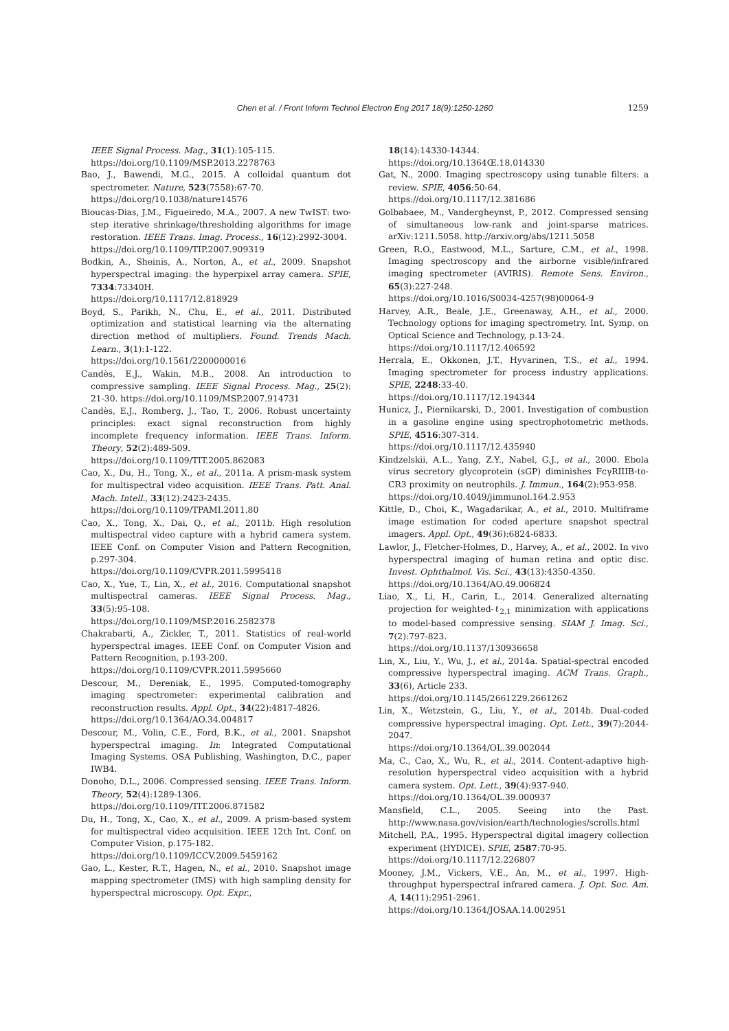Chen et al. / Front Inform Technol Electron Eng 2017 18(9):1250-1260
1259
IEEE Signal Process. Mag., 31(1):105-115.
https://doi.org/10.1109/MSP.2013.2278763
Bao, J., Bawendi, M.G., 2015. A colloidal quantum dot spectrometer. Nature, 523(7558):67-70.
https://doi.org/10.1038/nature14576
Bioucas-Dias, J.M., Figueiredo, M.A., 2007. A new TwIST: two-step iterative shrinkage/thresholding algorithms for image restoration. IEEE Trans. Imag. Process., 16(12):2992-3004.
https://doi.org/10.1109/TIP.2007.909319
Bodkin, A., Sheinis, A., Norton, A., et al., 2009. Snapshot hyperspectral imaging: the hyperpixel array camera. SPIE, 7334:73340H.
https://doi.org/10.1117/12.818929
Boyd, S., Parikh, N., Chu, E., et al., 2011. Distributed optimization and statistical learning via the alternating direction method of multipliers. Found. Trends Mach. Learn., 3(1):1-122.
https://doi.org/10.1561/2200000016
Candès, E.J., Wakin, M.B., 2008. An introduction to compressive sampling. IEEE Signal Process. Mag., 25(2): 21-30. https://doi.org/10.1109/MSP.2007.914731
Candès, E.J., Romberg, J., Tao, T., 2006. Robust uncertainty principles: exact signal reconstruction from highly incomplete frequency information. IEEE Trans. Inform. Theory, 52(2):489-509.
https://doi.org/10.1109/TIT.2005.862083
Cao, X., Du, H., Tong, X., et al., 2011a. A prism-mask system for multispectral video acquisition. IEEE Trans. Patt. Anal. Mach. Intell., 33(12):2423-2435.
https://doi.org/10.1109/TPAMI.2011.80
Cao, X., Tong, X., Dai, Q., et al., 2011b. High resolution multispectral video capture with a hybrid camera system. IEEE Conf. on Computer Vision and Pattern Recognition, p.297-304.
https://doi.org/10.1109/CVPR.2011.5995418
Cao, X., Yue, T., Lin, X., et al., 2016. Computational snapshot multispectral cameras. IEEE Signal Process. Mag., 33(5):95-108.
https://doi.org/10.1109/MSP.2016.2582378
Chakrabarti, A., Zickler, T., 2011. Statistics of real-world hyperspectral images. IEEE Conf. on Computer Vision and Pattern Recognition, p.193-200.
https://doi.org/10.1109/CVPR.2011.5995660
Descour, M., Dereniak, E., 1995. Computed-tomography imaging spectrometer: experimental calibration and reconstruction results. Appl. Opt., 34(22):4817-4826.
https://doi.org/10.1364/AO.34.004817
Descour, M., Volin, C.E., Ford, B.K., et al., 2001. Snapshot hyperspectral imaging. In: Integrated Computational Imaging Systems. OSA Publishing, Washington, D.C., paper IWB4.
Donoho, D.L., 2006. Compressed sensing. IEEE Trans. Inform. Theory, 52(4):1289-1306.
https://doi.org/10.1109/TIT.2006.871582
Du, H., Tong, X., Cao, X., et al., 2009. A prism-based system for multispectral video acquisition. IEEE 12th Int. Conf. on Computer Vision, p.175-182.
https://doi.org/10.1109/ICCV.2009.5459162
Gao, L., Kester, R.T., Hagen, N., et al., 2010. Snapshot image mapping spectrometer (IMS) with high sampling density for hyperspectral microscopy. Opt. Expr.,
18(14):14330-14344.
https://doi.org/10.1364Œ.18.014330
Gat, N., 2000. Imaging spectroscopy using tunable filters: a review. SPIE, 4056:50-64.
https://doi.org/10.1117/12.381686
Golbabaee, M., Vandergheynst, P., 2012. Compressed sensing of simultaneous low-rank and joint-sparse matrices. arXiv:1211.5058. http://arxiv.org/abs/1211.5058
Green, R.O., Eastwood, M.L., Sarture, C.M., et al., 1998. Imaging spectroscopy and the airborne visible/infrared imaging spectrometer (AVIRIS). Remote Sens. Environ., 65(3):227-248.
https://doi.org/10.1016/S0034-4257(98)00064-9
Harvey, A.R., Beale, J.E., Greenaway, A.H., et al., 2000. Technology options for imaging spectrometry. Int. Symp. on Optical Science and Technology, p.13-24.
https://doi.org/10.1117/12.406592
Herrala, E., Okkonen, J.T., Hyvarinen, T.S., et al., 1994. Imaging spectrometer for process industry applications. SPIE, 2248:33-40.
https://doi.org/10.1117/12.194344
Hunicz, J., Piernikarski, D., 2001. Investigation of combustion in a gasoline engine using spectrophotometric methods. SPIE, 4516:307-314.
https://doi.org/10.1117/12.435940
Kindzelskii, A.L., Yang, Z.Y., Nabel, G.J., et al., 2000. Ebola virus secretory glycoprotein (sGP) diminishes FcγRIIIB-to-CR3 proximity on neutrophils. J. Immun., 164(2):953-958.
https://doi.org/10.4049/jimmunol.164.2.953
Kittle, D., Choi, K., Wagadarikar, A., et al., 2010. Multiframe image estimation for coded aperture snapshot spectral imagers. Appl. Opt., 49(36):6824-6833.
Lawlor, J., Fletcher-Holmes, D., Harvey, A., et al., 2002. In vivo hyperspectral imaging of human retina and optic disc. Invest. Ophthalmol. Vis. Sci., 43(13):4350-4350.
https://doi.org/10.1364/AO.49.006824
Liao, X., Li, H., Carin, L., 2014. Generalized alternating projection for weighted-ℓ<sub>2,1</sub> minimization with applications to model-based compressive sensing. SIAM J. Imag. Sci., 7(2):797-823.
https://doi.org/10.1137/130936658
Lin, X., Liu, Y., Wu, J., et al., 2014a. Spatial-spectral encoded compressive hyperspectral imaging. ACM Trans. Graph., 33(6), Article 233.
https://doi.org/10.1145/2661229.2661262
Lin, X., Wetzstein, G., Liu, Y., et al., 2014b. Dual-coded compressive hyperspectral imaging. Opt. Lett., 39(7):2044-2047.
https://doi.org/10.1364/OL.39.002044
Ma, C., Cao, X., Wu, R., et al., 2014. Content-adaptive high-resolution hyperspectral video acquisition with a hybrid camera system. Opt. Lett., 39(4):937-940.
https://doi.org/10.1364/OL.39.000937
Mansfield, C.L., 2005. Seeing into the Past. http://www.nasa.gov/vision/earth/technologies/scrolls.html
Mitchell, P.A., 1995. Hyperspectral digital imagery collection experiment (HYDICE). SPIE, 2587:70-95.
https://doi.org/10.1117/12.226807
Mooney, J.M., Vickers, V.E., An, M., et al., 1997. High-throughput hyperspectral infrared camera. J. Opt. Soc. Am. A, 14(11):2951-2961.
https://doi.org/10.1364/JOSAA.14.002951